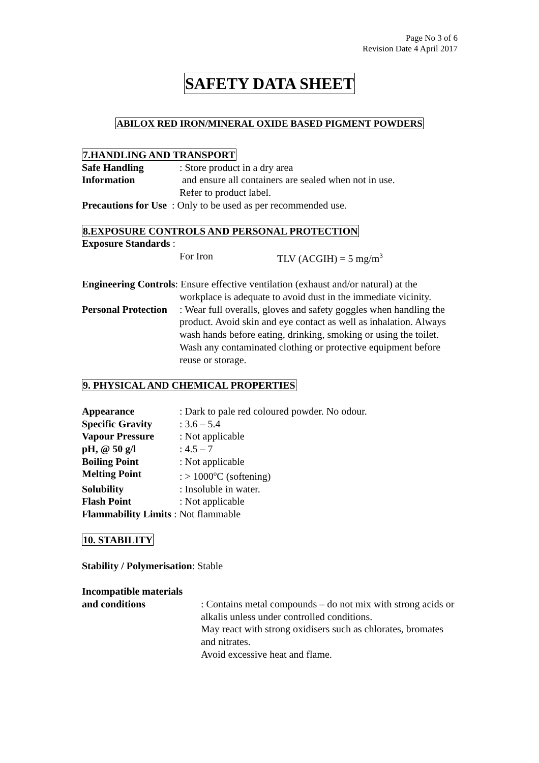Page No 3 of 6
Revision Date 4 April 2017
SAFETY DATA SHEET
ABILOX RED IRON/MINERAL OXIDE BASED PIGMENT POWDERS
7.HANDLING AND TRANSPORT
Safe Handling
Information
: Store product in a dry area
and ensure all containers are sealed when not in use.
Refer to product label.
Precautions for Use : Only to be used as per recommended use.
8.EXPOSURE CONTROLS AND PERSONAL PROTECTION
Exposure Standards :
For Iron TLV (ACGIH) = 5 mg/m<sup>3</sup>
Engineering Controls: Ensure effective ventilation (exhaust and/or natural) at the
workplace is adequate to avoid dust in the immediate vicinity.
Personal Protection
: Wear full overalls, gloves and safety goggles when handling the product. Avoid skin and eye contact as well as inhalation. Always wash hands before eating, drinking, smoking or using the toilet.
Wash any contaminated clothing or protective equipment before reuse or storage.
9. PHYSICAL AND CHEMICAL PROPERTIES
Appearance : Dark to pale red coloured powder. No odour.
Specific Gravity : 3.6 – 5.4
Vapour Pressure : Not applicable
pH, @ 50 g/l : 4.5 – 7
Boiling Point : Not applicable
Melting Point : > 1000<sup>o</sup>C (softening)
Solubility : Insoluble in water.
Flash Point : Not applicable
Flammability Limits : Not flammable
10. STABILITY
Stability / Polymerisation: Stable
Incompatible materials
and conditions : Contains metal compounds – do not mix with strong acids or alkalis unless under controlled conditions.
May react with strong oxidisers such as chlorates, bromates and nitrates.
Avoid excessive heat and flame.